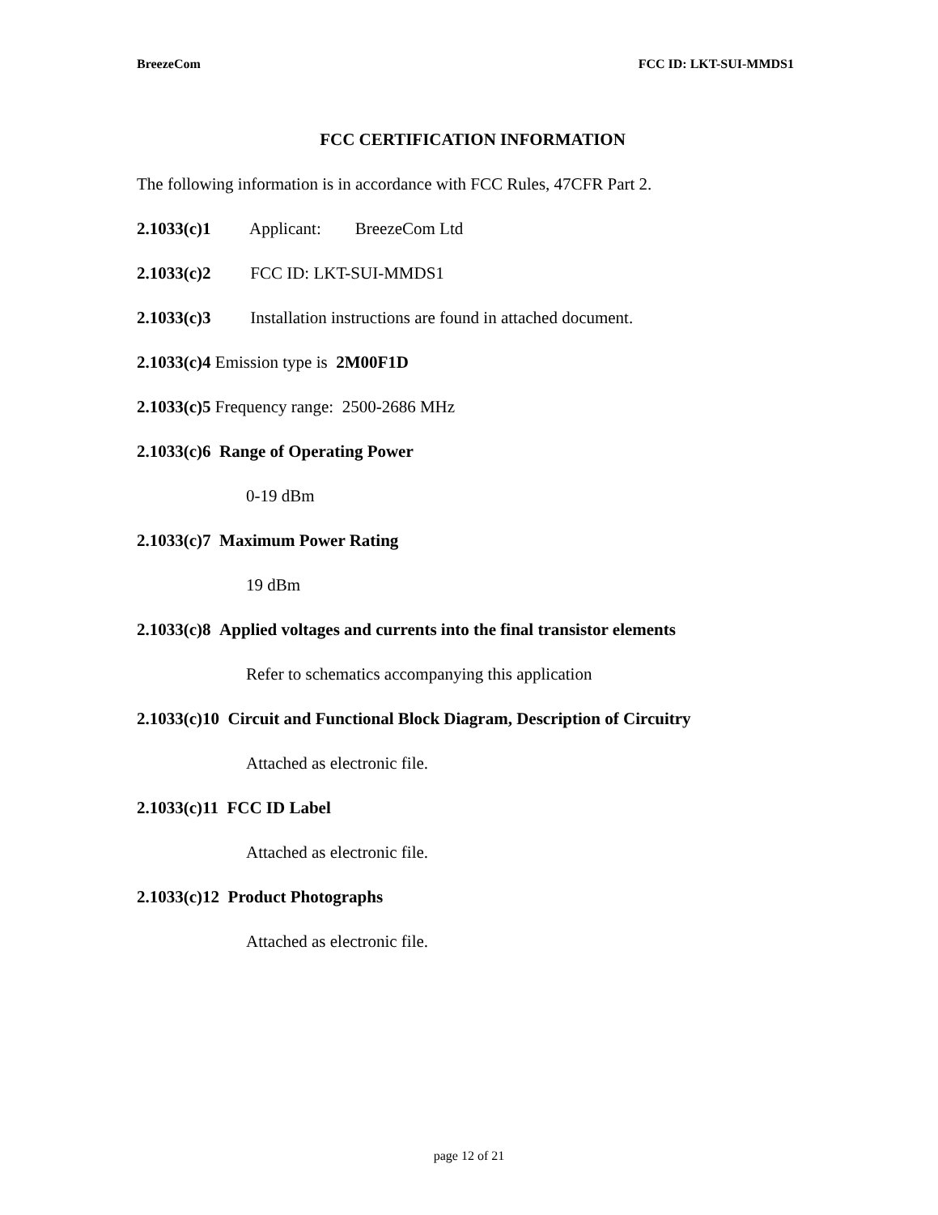BreezeCom FCC ID: LKT-SUI-MMDS1
FCC CERTIFICATION INFORMATION
The following information is in accordance with FCC Rules, 47CFR Part 2.
2.1033(c)1 Applicant: BreezeCom Ltd
2.1033(c)2 FCC ID: LKT-SUI-MMDS1
2.1033(c)3 Installation instructions are found in attached document.
2.1033(c)4 Emission type is 2M00F1D
2.1033(c)5 Frequency range: 2500-2686 MHz
2.1033(c)6 Range of Operating Power
0-19 dBm
2.1033(c)7 Maximum Power Rating
19 dBm
2.1033(c)8 Applied voltages and currents into the final transistor elements
Refer to schematics accompanying this application
2.1033(c)10 Circuit and Functional Block Diagram, Description of Circuitry
Attached as electronic file.
2.1033(c)11 FCC ID Label
Attached as electronic file.
2.1033(c)12 Product Photographs
Attached as electronic file.
page 12 of 21